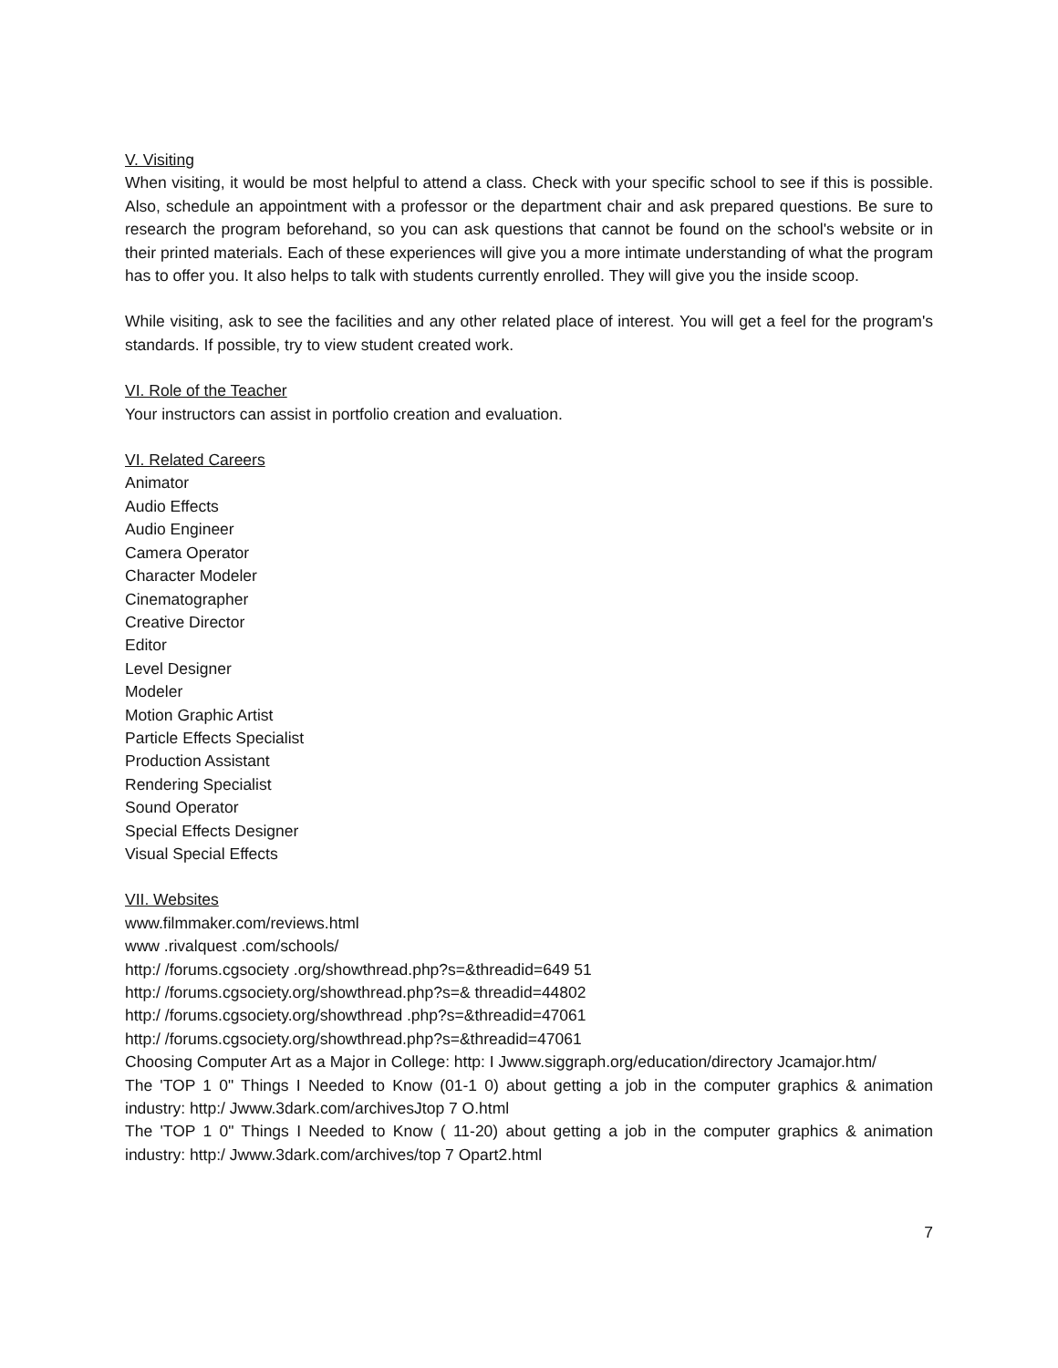V. Visiting
When visiting, it would be most helpful to attend a class. Check with your specific school to see if this is possible. Also, schedule an appointment with a professor or the department chair and ask prepared questions. Be sure to research the program beforehand, so you can ask questions that cannot be found on the school's website or in their printed materials. Each of these experiences will give you a more intimate understanding of what the program has to offer you. It also helps to talk with students currently enrolled. They will give you the inside scoop.
While visiting, ask to see the facilities and any other related place of interest. You will get a feel for the program's standards. If possible, try to view student created work.
VI. Role of the Teacher
Your instructors can assist in portfolio creation and evaluation.
VI. Related Careers
Animator
Audio Effects
Audio Engineer
Camera Operator
Character Modeler
Cinematographer
Creative Director
Editor
Level Designer
Modeler
Motion Graphic Artist
Particle Effects Specialist
Production Assistant
Rendering Specialist
Sound Operator
Special Effects Designer
Visual Special Effects
VII. Websites
www.filmmaker.com/reviews.html
www .rivalquest .com/schools/
http:/ /forums.cgsociety .org/showthread.php?s=&threadid=649 51
http:/ /forums.cgsociety.org/showthread.php?s=& threadid=44802
http:/ /forums.cgsociety.org/showthread .php?s=&threadid=47061
http:/ /forums.cgsociety.org/showthread.php?s=&threadid=47061
Choosing Computer Art as a Major in College: http: I Jwww.siggraph.org/education/directory Jcamajor.htm/
The 'TOP 1 0" Things I Needed to Know (01-1 0) about getting a job in the computer graphics & animation industry: http:/ Jwww.3dark.com/archivesJtop 7 O.html
The 'TOP 1 0" Things I Needed to Know ( 11-20) about getting a job in the computer graphics & animation industry: http:/ Jwww.3dark.com/archives/top 7 Opart2.html
7